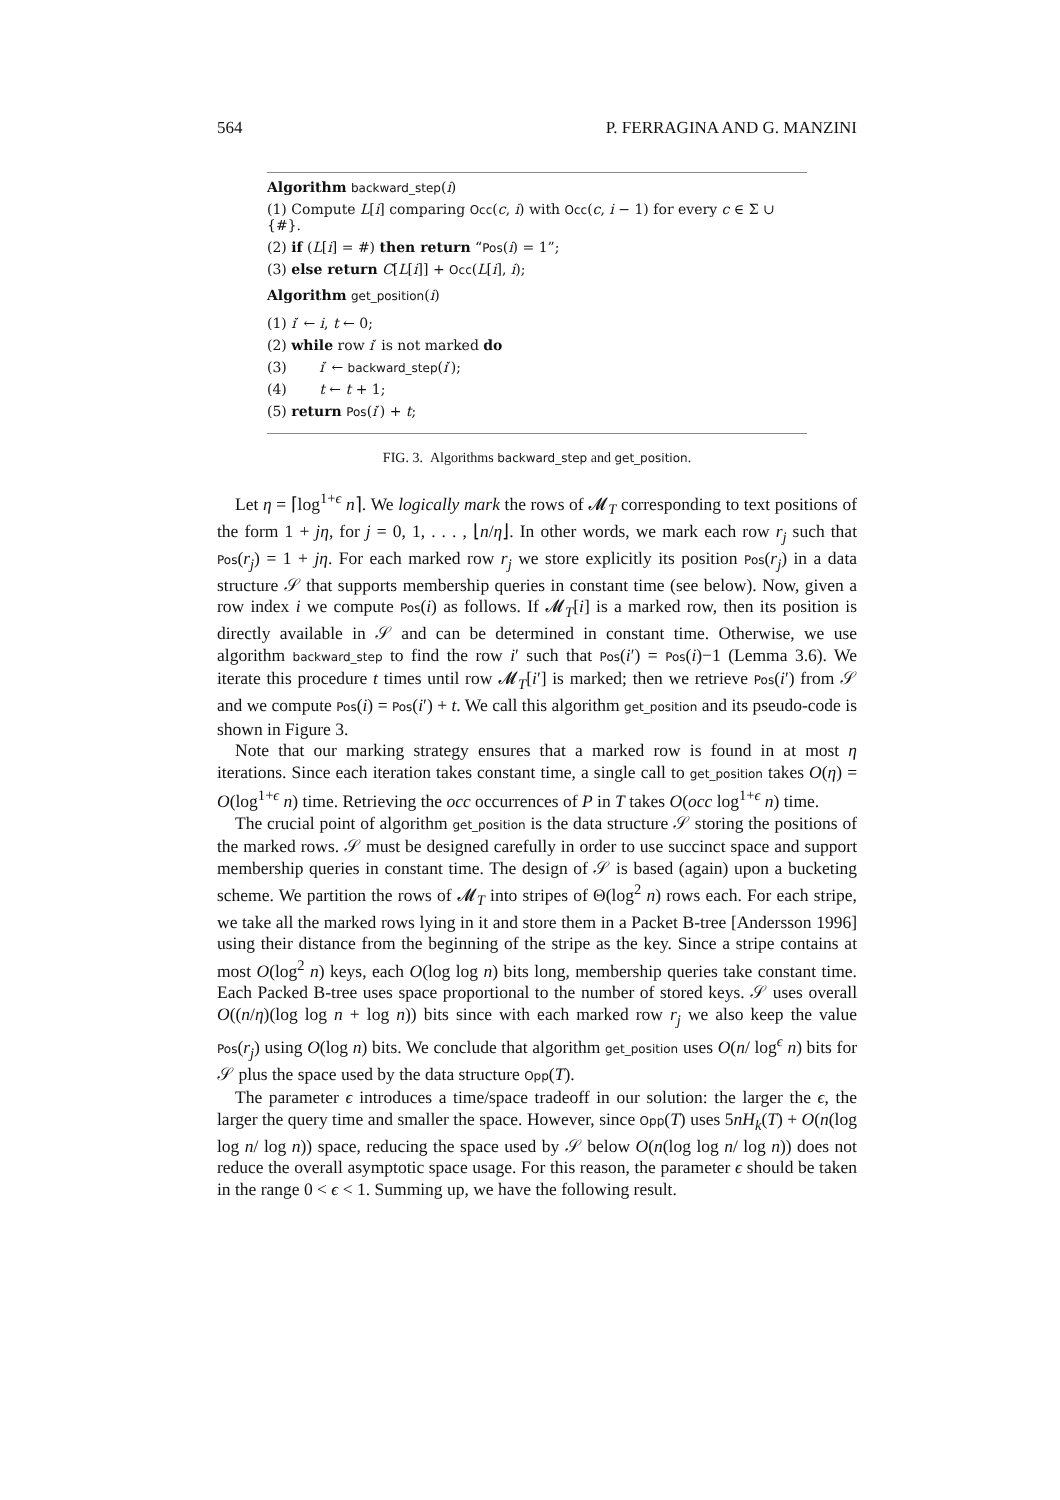564 P. FERRAGINA AND G. MANZINI
Algorithm backward_step(i)
(1) Compute L[i] comparing Occ(c, i) with Occ(c, i − 1) for every c ∈ Σ ∪ {#}.
(2) if (L[i] = #) then return “Pos(i) = 1”;
(3) else return C[L[i]] + Occ(L[i], i);
Algorithm get_position(i)
(1) i′ ← i, t ← 0;
(2) while row i′ is not marked do
(3) i′ ← backward_step(i′);
(4) t ← t + 1;
(5) return Pos(i′) + t;
FIG. 3. Algorithms backward_step and get_position.
Let η = ⌈log<sup>1+ϵ</sup> n⌉. We logically mark the rows of 𝓜<sub>T</sub> corresponding to text positions of the form 1 + jη, for j = 0, 1, . . . , ⌊n/η⌋. In other words, we mark each row r<sub>j</sub> such that Pos(r<sub>j</sub>) = 1 + jη. For each marked row r<sub>j</sub> we store explicitly its position Pos(r<sub>j</sub>) in a data structure 𝒮 that supports membership queries in constant time (see below). Now, given a row index i we compute Pos(i) as follows. If 𝓜<sub>T</sub>[i] is a marked row, then its position is directly available in 𝒮 and can be determined in constant time. Otherwise, we use algorithm backward_step to find the row i′ such that Pos(i′) = Pos(i)−1 (Lemma 3.6). We iterate this procedure t times until row 𝓜<sub>T</sub>[i′] is marked; then we retrieve Pos(i′) from 𝒮 and we compute Pos(i) = Pos(i′) + t. We call this algorithm get_position and its pseudo-code is shown in Figure 3.
Note that our marking strategy ensures that a marked row is found in at most η iterations. Since each iteration takes constant time, a single call to get_position takes O(η) = O(log<sup>1+ϵ</sup> n) time. Retrieving the occ occurrences of P in T takes O(occ log<sup>1+ϵ</sup> n) time.
The crucial point of algorithm get_position is the data structure 𝒮 storing the positions of the marked rows. 𝒮 must be designed carefully in order to use succinct space and support membership queries in constant time. The design of 𝒮 is based (again) upon a bucketing scheme. We partition the rows of 𝓜<sub>T</sub> into stripes of Θ(log<sup>2</sup> n) rows each. For each stripe, we take all the marked rows lying in it and store them in a Packet B-tree [Andersson 1996] using their distance from the beginning of the stripe as the key. Since a stripe contains at most O(log<sup>2</sup> n) keys, each O(log log n) bits long, membership queries take constant time. Each Packed B-tree uses space proportional to the number of stored keys. 𝒮 uses overall O((n/η)(log log n + log n)) bits since with each marked row r<sub>j</sub> we also keep the value Pos(r<sub>j</sub>) using O(log n) bits. We conclude that algorithm get_position uses O(n/ log<sup>ϵ</sup> n) bits for 𝒮 plus the space used by the data structure Opp(T).
The parameter ϵ introduces a time/space tradeoff in our solution: the larger the ϵ, the larger the query time and smaller the space. However, since Opp(T) uses 5nH<sub>k</sub>(T) + O(n(log log n/ log n)) space, reducing the space used by 𝒮 below O(n(log log n/ log n)) does not reduce the overall asymptotic space usage. For this reason, the parameter ϵ should be taken in the range 0 < ϵ < 1. Summing up, we have the following result.